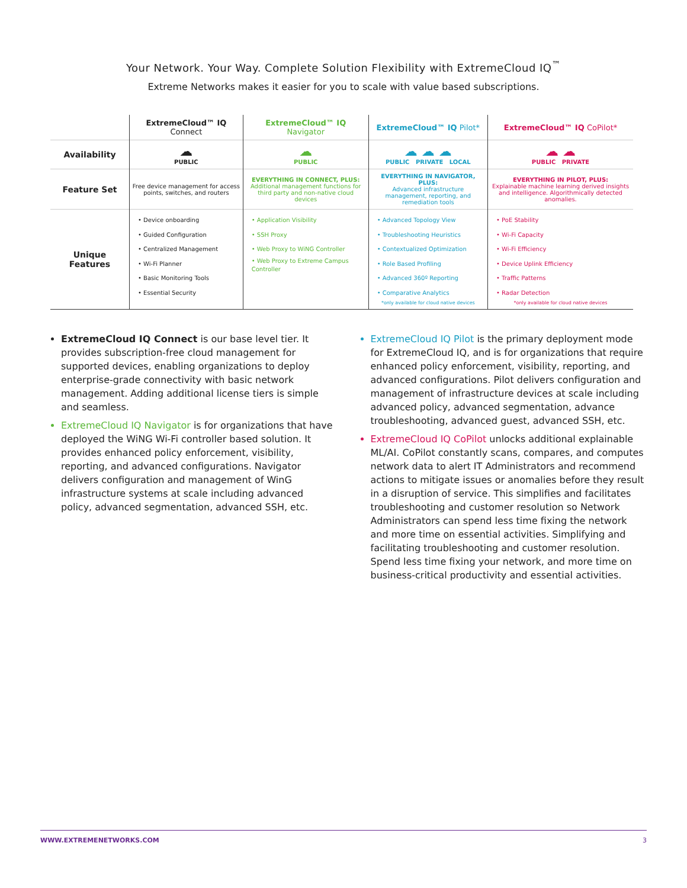Your Network. Your Way. Complete Solution Flexibility with ExtremeCloud IQ<sup>™</sup>
Extreme Networks makes it easier for you to scale with value based subscriptions.
| | ExtremeCloud™ IQ Connect | ExtremeCloud™ IQ Navigator | ExtremeCloud™ IQ Pilot* | ExtremeCloud™ IQ CoPilot* |
| --- | --- | --- | --- | --- |
| Availability | ☁ PUBLIC | ☁ PUBLIC | ☁ ☁ ☁ PUBLIC PRIVATE LOCAL | ☁ ☁ PUBLIC PRIVATE |
| Feature Set | Free device management for access points, switches, and routers | EVERYTHING IN CONNECT, PLUS: Additional management functions for third party and non-native cloud devices | EVERYTHING IN NAVIGATOR, PLUS: Advanced infrastructure management, reporting, and remediation tools | EVERYTHING IN PILOT, PLUS: Explainable machine learning derived insights and intelligence. Algorithmically detected anomalies. |
| Unique Features | • Device onboarding • Guided Configuration • Centralized Management • Wi-Fi Planner • Basic Monitoring Tools • Essential Security | • Application Visibility • SSH Proxy • Web Proxy to WiNG Controller • Web Proxy to Extreme Campus Controller | • Advanced Topology View • Troubleshooting Heuristics • Contextualized Optimization • Role Based Profiling • Advanced 360º Reporting • Comparative Analytics *only available for cloud native devices | • PoE Stability • Wi-Fi Capacity • Wi-Fi Efficiency • Device Uplink Efficiency • Traffic Patterns • Radar Detection *only available for cloud native devices |
ExtremeCloud IQ Connect is our base level tier. It provides subscription-free cloud management for supported devices, enabling organizations to deploy enterprise-grade connectivity with basic network management. Adding additional license tiers is simple and seamless.
ExtremeCloud IQ Navigator is for organizations that have deployed the WiNG Wi-Fi controller based solution. It provides enhanced policy enforcement, visibility, reporting, and advanced configurations. Navigator delivers configuration and management of WinG infrastructure systems at scale including advanced policy, advanced segmentation, advanced SSH, etc.
ExtremeCloud IQ Pilot is the primary deployment mode for ExtremeCloud IQ, and is for organizations that require enhanced policy enforcement, visibility, reporting, and advanced configurations. Pilot delivers configuration and management of infrastructure devices at scale including advanced policy, advanced segmentation, advance troubleshooting, advanced guest, advanced SSH, etc.
ExtremeCloud IQ CoPilot unlocks additional explainable ML/AI. CoPilot constantly scans, compares, and computes network data to alert IT Administrators and recommend actions to mitigate issues or anomalies before they result in a disruption of service. This simplifies and facilitates troubleshooting and customer resolution so Network Administrators can spend less time fixing the network and more time on essential activities. Simplifying and facilitating troubleshooting and customer resolution. Spend less time fixing your network, and more time on business-critical productivity and essential activities.
WWW.EXTREMENETWORKS.COM 3